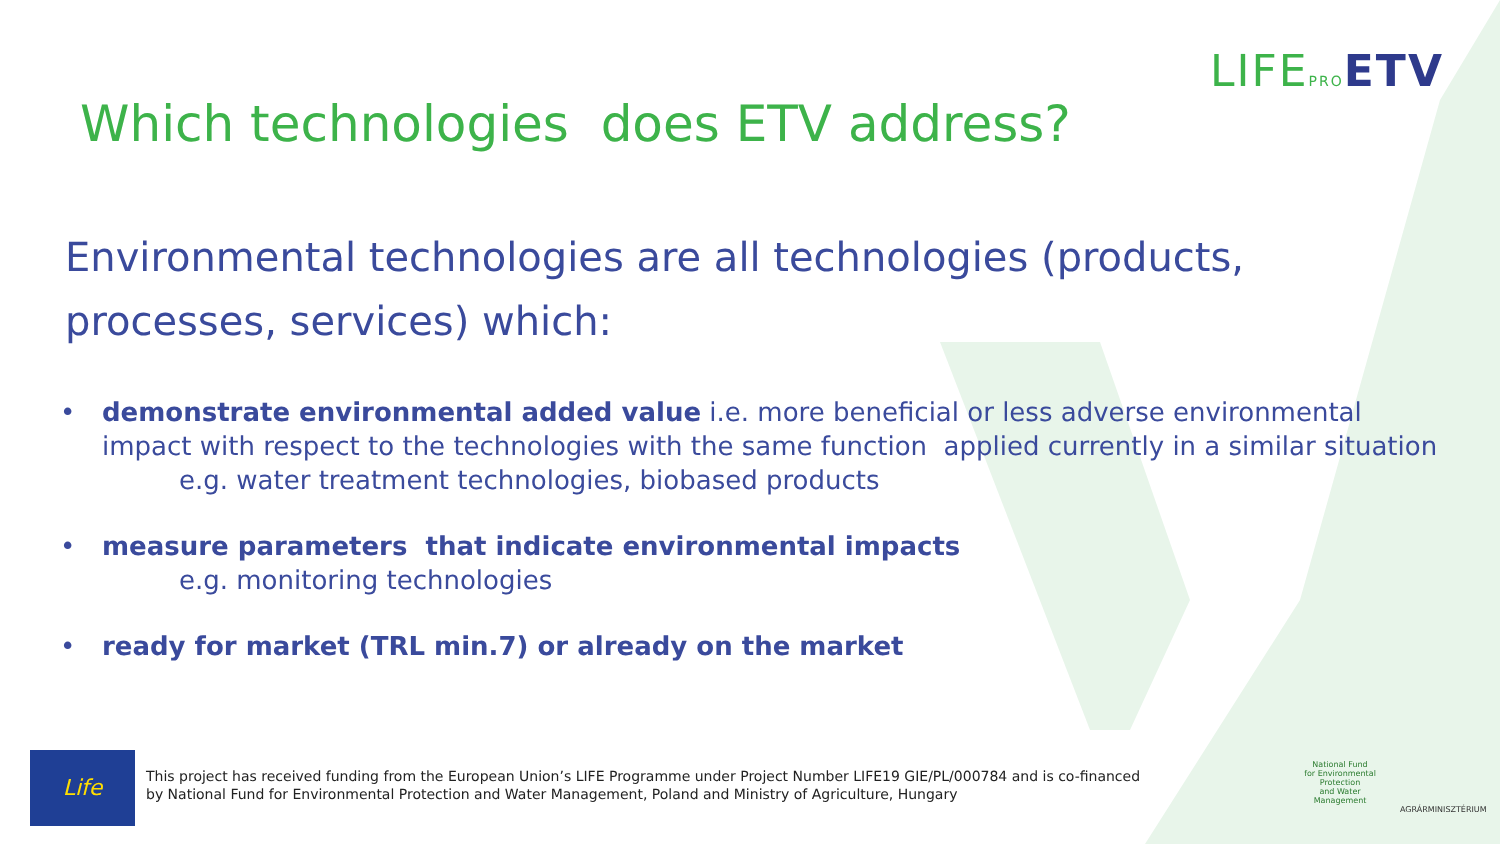LIFEPRO ETV
Which technologies does ETV address?
Environmental technologies are all technologies (products, processes, services) which:
• demonstrate environmental added value i.e. more beneficial or less adverse environmental impact with respect to the technologies with the same function applied currently in a similar situation
e.g. water treatment technologies, biobased products
• measure parameters that indicate environmental impacts
e.g. monitoring technologies
• ready for market (TRL min.7) or already on the market
Life
This project has received funding from the European Union’s LIFE Programme under Project Number LIFE19 GIE/PL/000784 and is co-financed by National Fund for Environmental Protection and Water Management, Poland and Ministry of Agriculture, Hungary
National Fund
for Environmental Protection
and Water Management
AGRÁRMINISZTÉRIUM